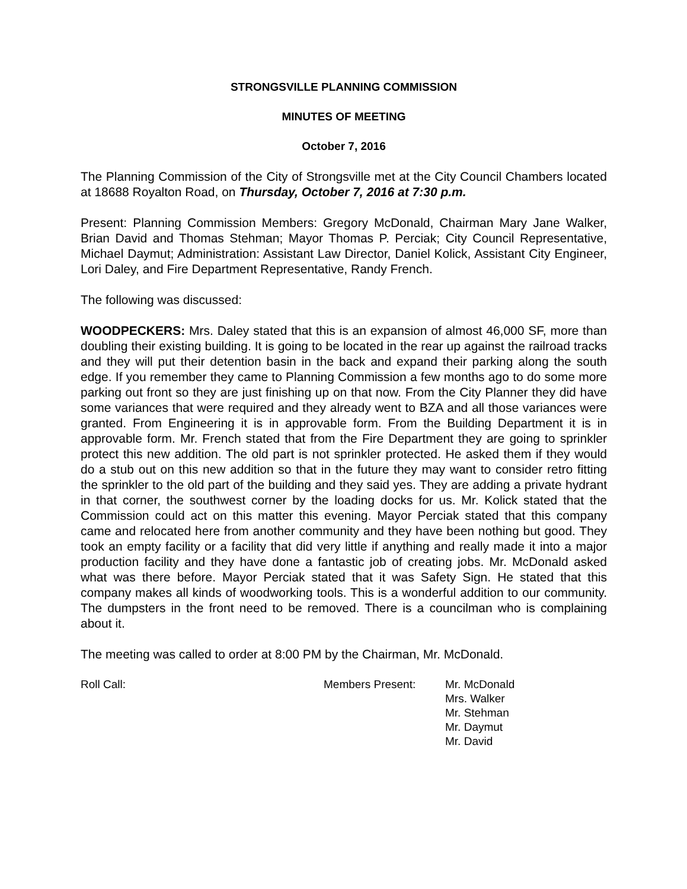STRONGSVILLE PLANNING COMMISSION
MINUTES OF MEETING
October 7, 2016
The Planning Commission of the City of Strongsville met at the City Council Chambers located at 18688 Royalton Road, on Thursday, October 7, 2016 at 7:30 p.m.
Present: Planning Commission Members: Gregory McDonald, Chairman Mary Jane Walker, Brian David and Thomas Stehman; Mayor Thomas P. Perciak; City Council Representative, Michael Daymut; Administration: Assistant Law Director, Daniel Kolick, Assistant City Engineer, Lori Daley, and Fire Department Representative, Randy French.
The following was discussed:
WOODPECKERS: Mrs. Daley stated that this is an expansion of almost 46,000 SF, more than doubling their existing building. It is going to be located in the rear up against the railroad tracks and they will put their detention basin in the back and expand their parking along the south edge. If you remember they came to Planning Commission a few months ago to do some more parking out front so they are just finishing up on that now. From the City Planner they did have some variances that were required and they already went to BZA and all those variances were granted. From Engineering it is in approvable form. From the Building Department it is in approvable form. Mr. French stated that from the Fire Department they are going to sprinkler protect this new addition. The old part is not sprinkler protected. He asked them if they would do a stub out on this new addition so that in the future they may want to consider retro fitting the sprinkler to the old part of the building and they said yes. They are adding a private hydrant in that corner, the southwest corner by the loading docks for us. Mr. Kolick stated that the Commission could act on this matter this evening. Mayor Perciak stated that this company came and relocated here from another community and they have been nothing but good. They took an empty facility or a facility that did very little if anything and really made it into a major production facility and they have done a fantastic job of creating jobs. Mr. McDonald asked what was there before. Mayor Perciak stated that it was Safety Sign. He stated that this company makes all kinds of woodworking tools. This is a wonderful addition to our community. The dumpsters in the front need to be removed. There is a councilman who is complaining about it.
The meeting was called to order at 8:00 PM by the Chairman, Mr. McDonald.
Roll Call:
Members Present:
Mr. McDonald
Mrs. Walker
Mr. Stehman
Mr. Daymut
Mr. David